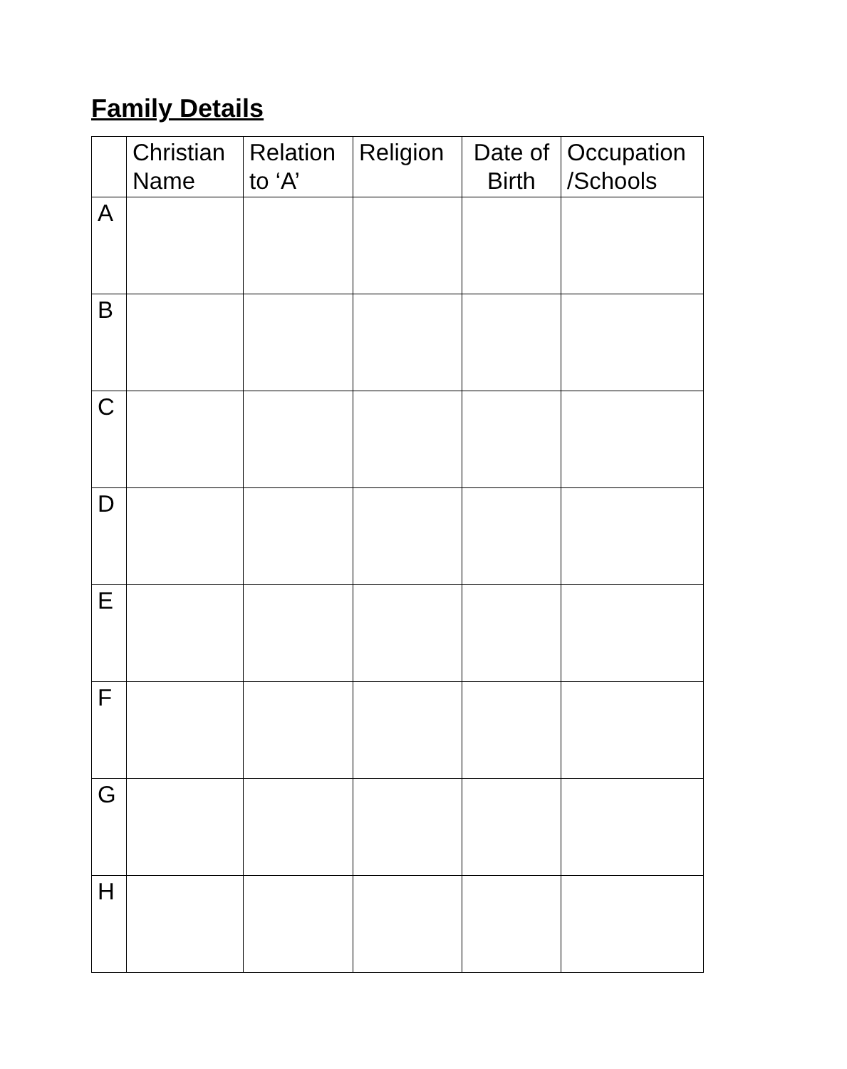Family Details
| | Christian Name | Relation to ‘A’ | Religion | Date of Birth | Occupation /Schools |
| --- | --- | --- | --- | --- | --- |
| A | | | | | |
| B | | | | | |
| C | | | | | |
| D | | | | | |
| E | | | | | |
| F | | | | | |
| G | | | | | |
| H | | | | | |